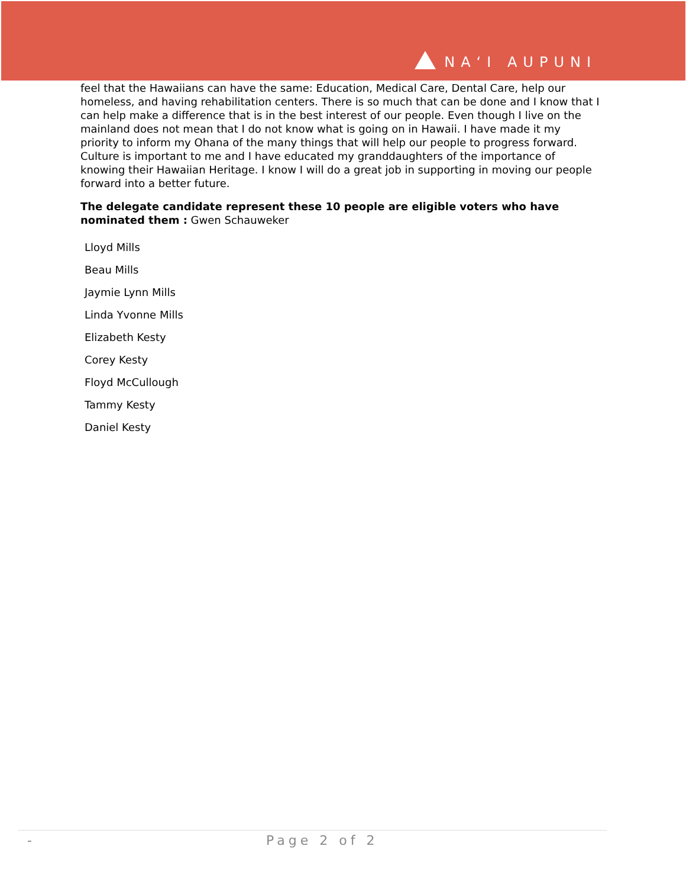NAʻI AUPUNI
feel that the Hawaiians can have the same: Education, Medical Care, Dental Care, help our homeless, and having rehabilitation centers. There is so much that can be done and I know that I can help make a difference that is in the best interest of our people. Even though I live on the mainland does not mean that I do not know what is going on in Hawaii. I have made it my priority to inform my Ohana of the many things that will help our people to progress forward. Culture is important to me and I have educated my granddaughters of the importance of knowing their Hawaiian Heritage. I know I will do a great job in supporting in moving our people forward into a better future.
The delegate candidate represent these 10 people are eligible voters who have nominated them : Gwen Schauweker
Lloyd Mills
Beau Mills
Jaymie Lynn Mills
Linda Yvonne Mills
Elizabeth Kesty
Corey Kesty
Floyd McCullough
Tammy Kesty
Daniel Kesty
- Page 2 of 2